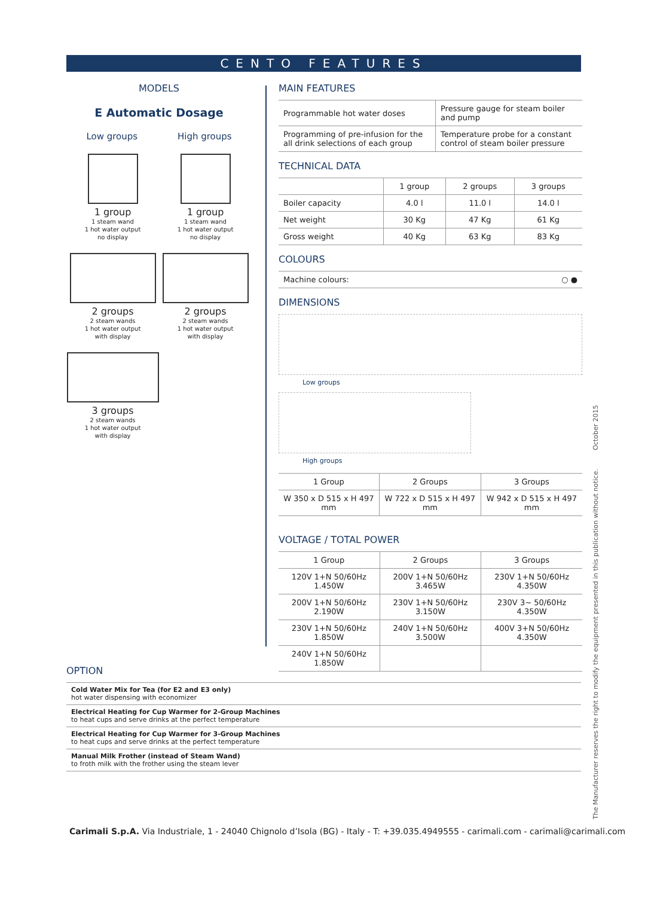CENTO FEATURES
MODELS
E Automatic Dosage
Low groups High groups
1 group
1 steam wand
1 hot water output
no display
2 groups
2 steam wands
1 hot water output
with display
3 groups
2 steam wands
1 hot water output
with display
1 group
1 steam wand
1 hot water output
no display
2 groups
2 steam wands
1 hot water output
with display
MAIN FEATURES
| Programmable hot water doses | Pressure gauge for steam boiler and pump |
| Programming of pre-infusion for the all drink selections of each group | Temperature probe for a constant control of steam boiler pressure |
TECHNICAL DATA
| | 1 group | 2 groups | 3 groups |
| --- | --- | --- | --- |
| Boiler capacity | 4.0 l | 11.0 l | 14.0 l |
| Net weight | 30 Kg | 47 Kg | 61 Kg |
| Gross weight | 40 Kg | 63 Kg | 83 Kg |
COLOURS
| Machine colours: ○ ● |
DIMENSIONS
Low groups
High groups
| 1 Group | 2 Groups | 3 Groups |
| W 350 x D 515 x H 497 mm | W 722 x D 515 x H 497 mm | W 942 x D 515 x H 497 mm |
VOLTAGE / TOTAL POWER
| 1 Group | 2 Groups | 3 Groups |
| 120V 1+N 50/60Hz 1.450W | 200V 1+N 50/60Hz 3.465W | 230V 1+N 50/60Hz 4.350W |
| 200V 1+N 50/60Hz 2.190W | 230V 1+N 50/60Hz 3.150W | 230V 3~ 50/60Hz 4.350W |
| 230V 1+N 50/60Hz 1.850W | 240V 1+N 50/60Hz 3.500W | 400V 3+N 50/60Hz 4.350W |
| 240V 1+N 50/60Hz 1.850W | | |
OPTION
Cold Water Mix for Tea (for E2 and E3 only)
hot water dispensing with economizer
Electrical Heating for Cup Warmer for 2-Group Machines
to heat cups and serve drinks at the perfect temperature
Electrical Heating for Cup Warmer for 3-Group Machines
to heat cups and serve drinks at the perfect temperature
Manual Milk Frother (instead of Steam Wand)
to froth milk with the frother using the steam lever
Carimali S.p.A. Via Industriale, 1 - 24040 Chignolo d’Isola (BG) - Italy - T: +39.035.4949555 - carimali.com - carimali@carimali.com
The Manufacturer reserves the right to modify the equipment presented in this publication without notice. October 2015